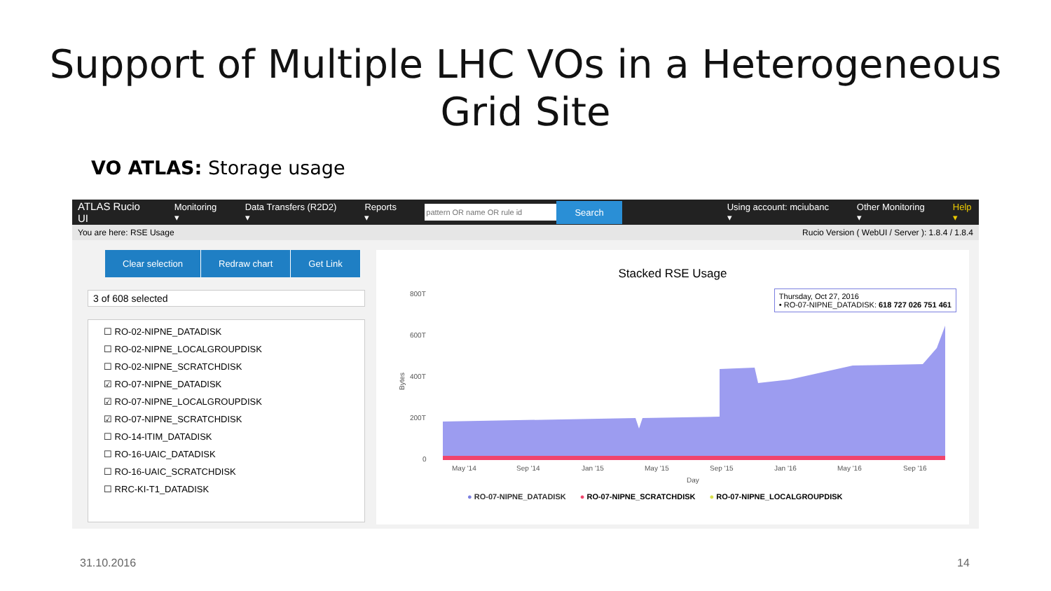Support of Multiple LHC VOs in a Heterogeneous
Grid Site
VO ATLAS: Storage usage
ATLAS Rucio UI Monitoring ▾ Data Transfers (R2D2) ▾ Reports ▾ Search Using account: mciubanc ▾ Other Monitoring ▾ Help ▾
You are here: RSE Usage Rucio Version ( WebUI / Server ): 1.8.4 / 1.8.4
Clear selection Redraw chart Get Link
3 of 608 selected
☐ RO-02-NIPNE_DATADISK
☐ RO-02-NIPNE_LOCALGROUPDISK
☐ RO-02-NIPNE_SCRATCHDISK
☑ RO-07-NIPNE_DATADISK
☑ RO-07-NIPNE_LOCALGROUPDISK
☑ RO-07-NIPNE_SCRATCHDISK
☐ RO-14-ITIM_DATADISK
☐ RO-16-UAIC_DATADISK
☐ RO-16-UAIC_SCRATCHDISK
☐ RRC-KI-T1_DATADISK
Stacked RSE Usage
Thursday, Oct 27, 2016
• RO-07-NIPNE_DATADISK: 618 727 026 751 461
800T
600T
400T
200T
0
May '14
Sep '14
Jan '15
May '15
Sep '15
Jan '16
May '16
Sep '16
Day
Bytes
● RO-07-NIPNE_DATADISK ● RO-07-NIPNE_SCRATCHDISK ● RO-07-NIPNE_LOCALGROUPDISK
31.10.2016 14